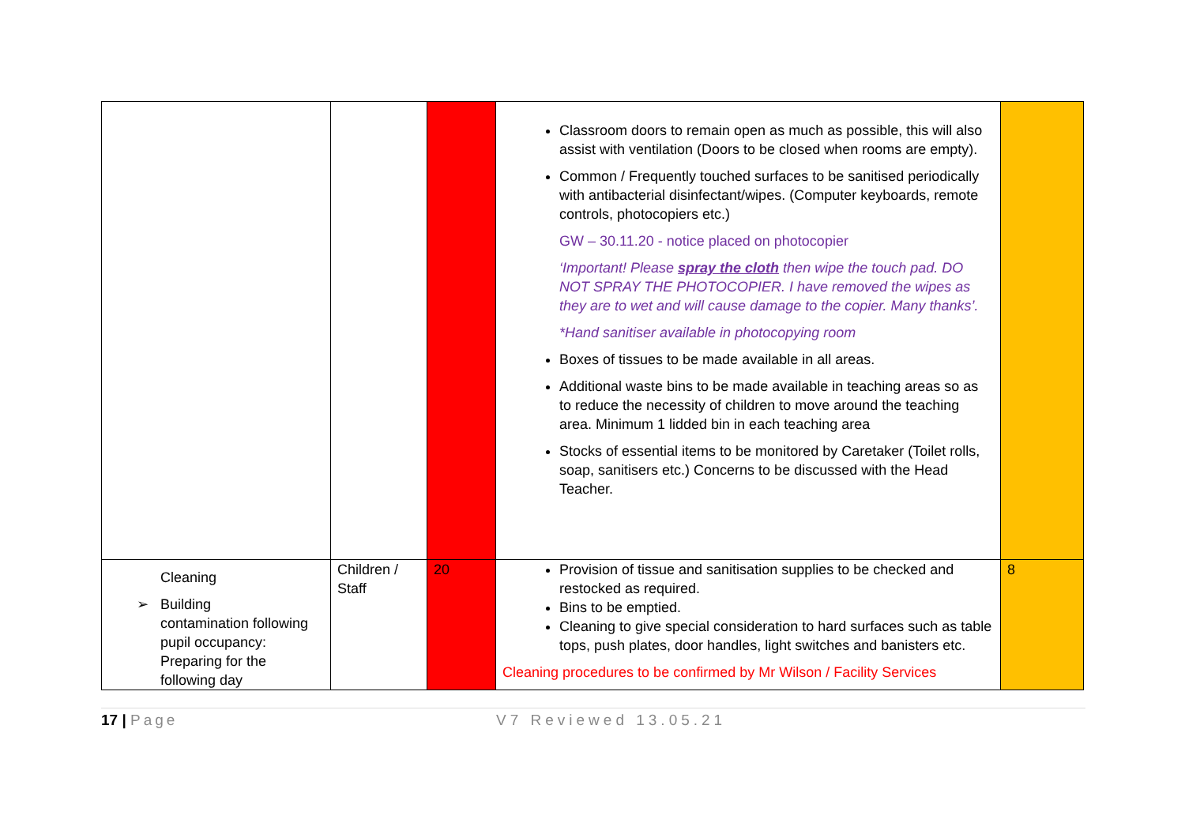| | | | Classroom doors to remain open as much as possible, this will also assist with ventilation (Doors to be closed when rooms are empty). Common / Frequently touched surfaces to be sanitised periodically with antibacterial disinfectant/wipes. (Computer keyboards, remote controls, photocopiers etc.) GW – 30.11.20 - notice placed on photocopier ‘Important! Please spray the cloth then wipe the touch pad. DO NOT SPRAY THE PHOTOCOPIER. I have removed the wipes as they are to wet and will cause damage to the copier. Many thanks’. *Hand sanitiser available in photocopying room Boxes of tissues to be made available in all areas. Additional waste bins to be made available in teaching areas so as to reduce the necessity of children to move around the teaching area. Minimum 1 lidded bin in each teaching area Stocks of essential items to be monitored by Caretaker (Toilet rolls, soap, sanitisers etc.) Concerns to be discussed with the Head Teacher. | |
| Cleaning ➢ Building contamination following pupil occupancy: Preparing for the following day | Children / Staff | 20 | Provision of tissue and sanitisation supplies to be checked and restocked as required. Bins to be emptied. Cleaning to give special consideration to hard surfaces such as table tops, push plates, door handles, light switches and banisters etc. Cleaning procedures to be confirmed by Mr Wilson / Facility Services | 8 |
17 | Page V7 Reviewed 13.05.21